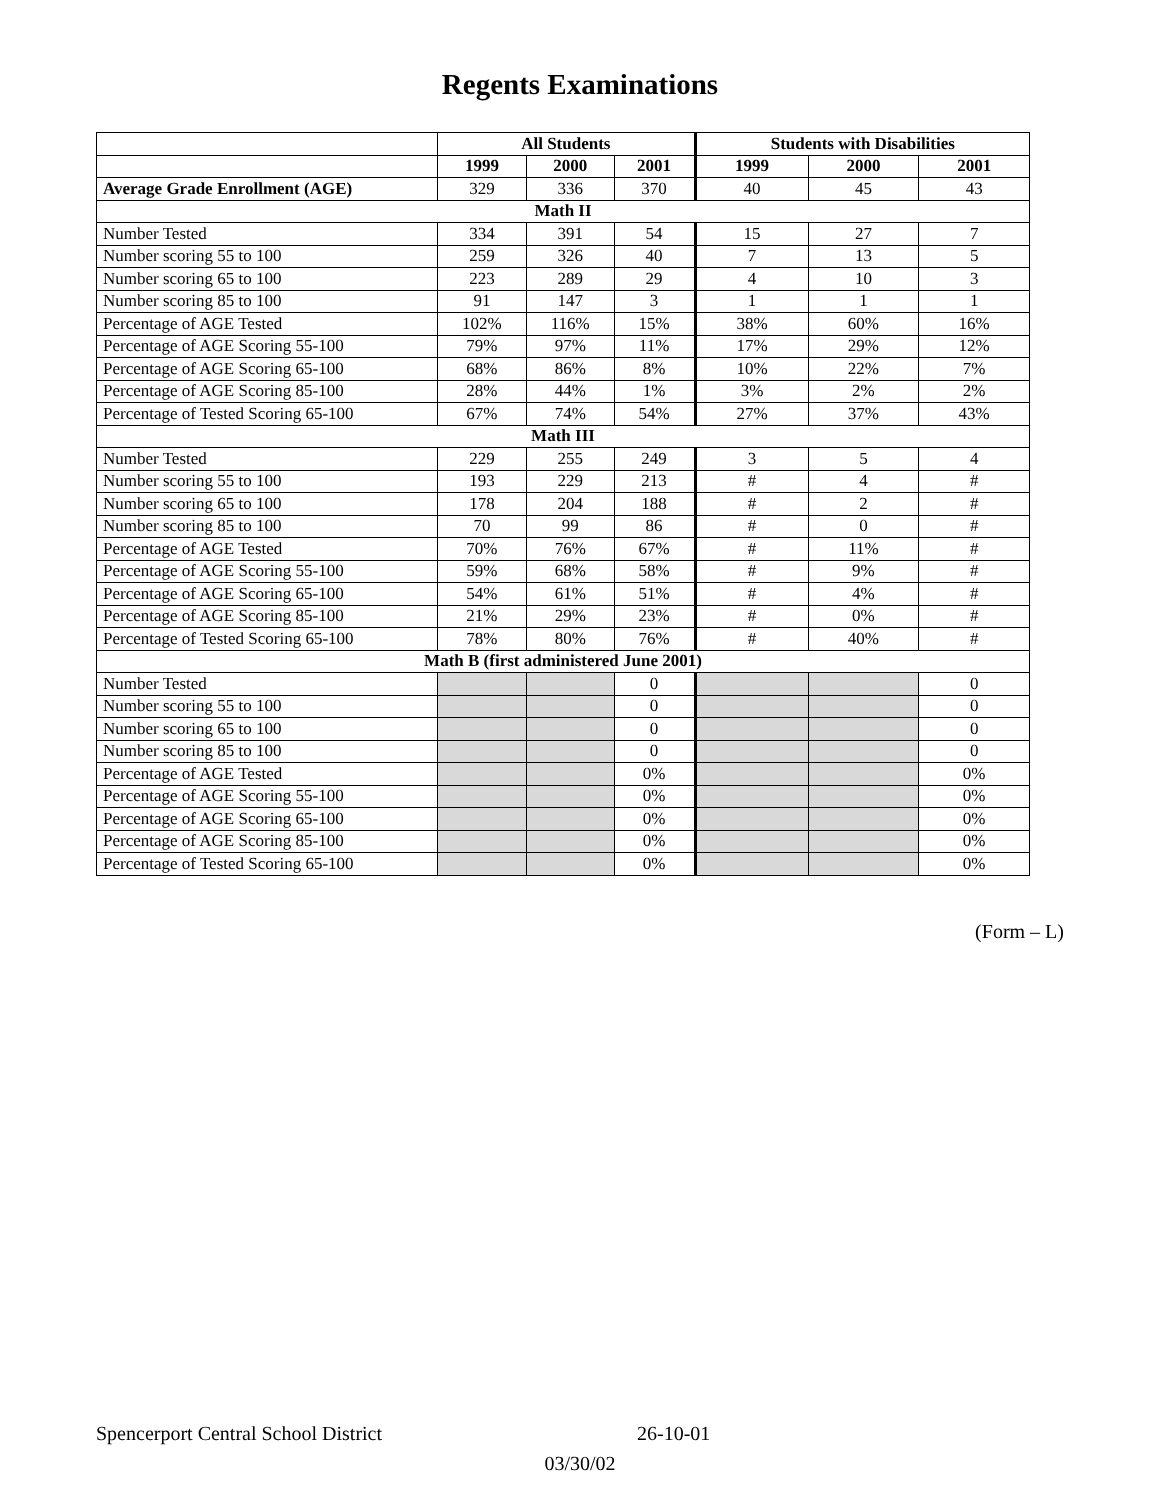Regents Examinations
| | All Students | | | Students with Disabilities | | |
| --- | --- | --- | --- | --- | --- | --- |
| | 1999 | 2000 | 2001 | 1999 | 2000 | 2001 |
| Average Grade Enrollment (AGE) | 329 | 336 | 370 | 40 | 45 | 43 |
| Math II | | | | | | |
| Number Tested | 334 | 391 | 54 | 15 | 27 | 7 |
| Number scoring 55 to 100 | 259 | 326 | 40 | 7 | 13 | 5 |
| Number scoring 65 to 100 | 223 | 289 | 29 | 4 | 10 | 3 |
| Number scoring 85 to 100 | 91 | 147 | 3 | 1 | 1 | 1 |
| Percentage of AGE Tested | 102% | 116% | 15% | 38% | 60% | 16% |
| Percentage of AGE Scoring 55-100 | 79% | 97% | 11% | 17% | 29% | 12% |
| Percentage of AGE Scoring 65-100 | 68% | 86% | 8% | 10% | 22% | 7% |
| Percentage of AGE Scoring 85-100 | 28% | 44% | 1% | 3% | 2% | 2% |
| Percentage of Tested Scoring 65-100 | 67% | 74% | 54% | 27% | 37% | 43% |
| Math III | | | | | | |
| Number Tested | 229 | 255 | 249 | 3 | 5 | 4 |
| Number scoring 55 to 100 | 193 | 229 | 213 | # | 4 | # |
| Number scoring 65 to 100 | 178 | 204 | 188 | # | 2 | # |
| Number scoring 85 to 100 | 70 | 99 | 86 | # | 0 | # |
| Percentage of AGE Tested | 70% | 76% | 67% | # | 11% | # |
| Percentage of AGE Scoring 55-100 | 59% | 68% | 58% | # | 9% | # |
| Percentage of AGE Scoring 65-100 | 54% | 61% | 51% | # | 4% | # |
| Percentage of AGE Scoring 85-100 | 21% | 29% | 23% | # | 0% | # |
| Percentage of Tested Scoring 65-100 | 78% | 80% | 76% | # | 40% | # |
| Math B (first administered June 2001) | | | | | | |
| Number Tested | | | 0 | | | 0 |
| Number scoring 55 to 100 | | | 0 | | | 0 |
| Number scoring 65 to 100 | | | 0 | | | 0 |
| Number scoring 85 to 100 | | | 0 | | | 0 |
| Percentage of AGE Tested | | | 0% | | | 0% |
| Percentage of AGE Scoring 55-100 | | | 0% | | | 0% |
| Percentage of AGE Scoring 65-100 | | | 0% | | | 0% |
| Percentage of AGE Scoring 85-100 | | | 0% | | | 0% |
| Percentage of Tested Scoring 65-100 | | | 0% | | | 0% |
(Form – L)
Spencerport Central School District 26-10-01
03/30/02